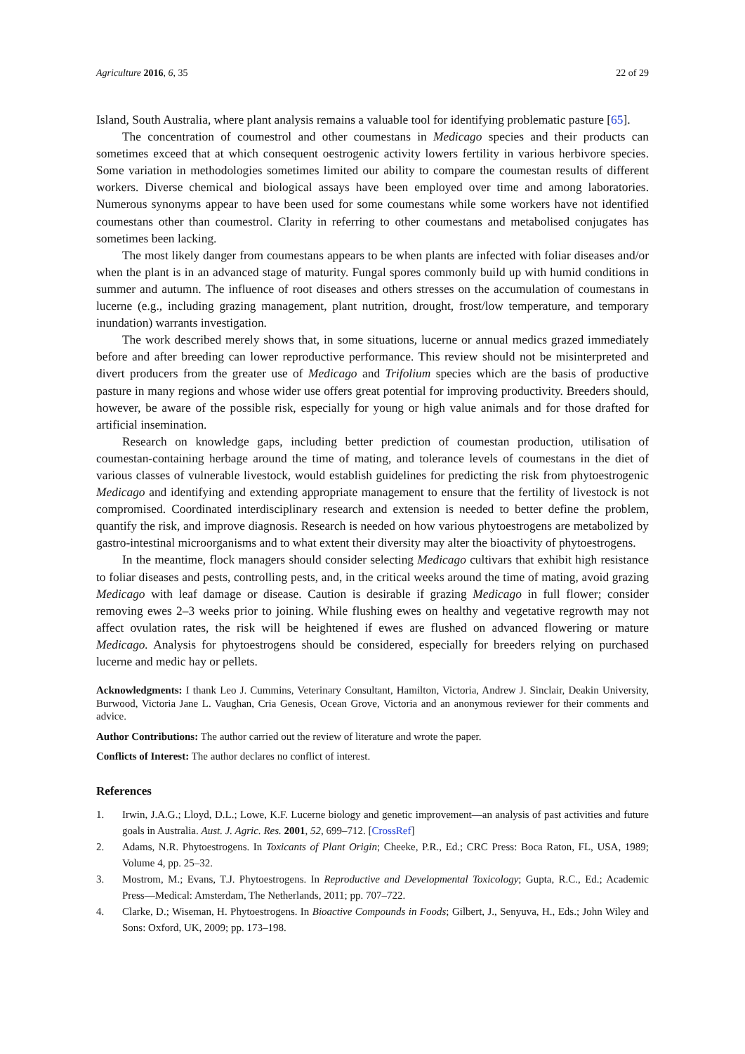Agriculture 2016, 6, 35 22 of 29
Island, South Australia, where plant analysis remains a valuable tool for identifying problematic pasture [65].
The concentration of coumestrol and other coumestans in Medicago species and their products can sometimes exceed that at which consequent oestrogenic activity lowers fertility in various herbivore species. Some variation in methodologies sometimes limited our ability to compare the coumestan results of different workers. Diverse chemical and biological assays have been employed over time and among laboratories. Numerous synonyms appear to have been used for some coumestans while some workers have not identified coumestans other than coumestrol. Clarity in referring to other coumestans and metabolised conjugates has sometimes been lacking.
The most likely danger from coumestans appears to be when plants are infected with foliar diseases and/or when the plant is in an advanced stage of maturity. Fungal spores commonly build up with humid conditions in summer and autumn. The influence of root diseases and others stresses on the accumulation of coumestans in lucerne (e.g., including grazing management, plant nutrition, drought, frost/low temperature, and temporary inundation) warrants investigation.
The work described merely shows that, in some situations, lucerne or annual medics grazed immediately before and after breeding can lower reproductive performance. This review should not be misinterpreted and divert producers from the greater use of Medicago and Trifolium species which are the basis of productive pasture in many regions and whose wider use offers great potential for improving productivity. Breeders should, however, be aware of the possible risk, especially for young or high value animals and for those drafted for artificial insemination.
Research on knowledge gaps, including better prediction of coumestan production, utilisation of coumestan-containing herbage around the time of mating, and tolerance levels of coumestans in the diet of various classes of vulnerable livestock, would establish guidelines for predicting the risk from phytoestrogenic Medicago and identifying and extending appropriate management to ensure that the fertility of livestock is not compromised. Coordinated interdisciplinary research and extension is needed to better define the problem, quantify the risk, and improve diagnosis. Research is needed on how various phytoestrogens are metabolized by gastro-intestinal microorganisms and to what extent their diversity may alter the bioactivity of phytoestrogens.
In the meantime, flock managers should consider selecting Medicago cultivars that exhibit high resistance to foliar diseases and pests, controlling pests, and, in the critical weeks around the time of mating, avoid grazing Medicago with leaf damage or disease. Caution is desirable if grazing Medicago in full flower; consider removing ewes 2–3 weeks prior to joining. While flushing ewes on healthy and vegetative regrowth may not affect ovulation rates, the risk will be heightened if ewes are flushed on advanced flowering or mature Medicago. Analysis for phytoestrogens should be considered, especially for breeders relying on purchased lucerne and medic hay or pellets.
Acknowledgments: I thank Leo J. Cummins, Veterinary Consultant, Hamilton, Victoria, Andrew J. Sinclair, Deakin University, Burwood, Victoria Jane L. Vaughan, Cria Genesis, Ocean Grove, Victoria and an anonymous reviewer for their comments and advice.
Author Contributions: The author carried out the review of literature and wrote the paper.
Conflicts of Interest: The author declares no conflict of interest.
References
1. Irwin, J.A.G.; Lloyd, D.L.; Lowe, K.F. Lucerne biology and genetic improvement—an analysis of past activities and future goals in Australia. Aust. J. Agric. Res. 2001, 52, 699–712. [CrossRef]
2. Adams, N.R. Phytoestrogens. In Toxicants of Plant Origin; Cheeke, P.R., Ed.; CRC Press: Boca Raton, FL, USA, 1989; Volume 4, pp. 25–32.
3. Mostrom, M.; Evans, T.J. Phytoestrogens. In Reproductive and Developmental Toxicology; Gupta, R.C., Ed.; Academic Press—Medical: Amsterdam, The Netherlands, 2011; pp. 707–722.
4. Clarke, D.; Wiseman, H. Phytoestrogens. In Bioactive Compounds in Foods; Gilbert, J., Senyuva, H., Eds.; John Wiley and Sons: Oxford, UK, 2009; pp. 173–198.